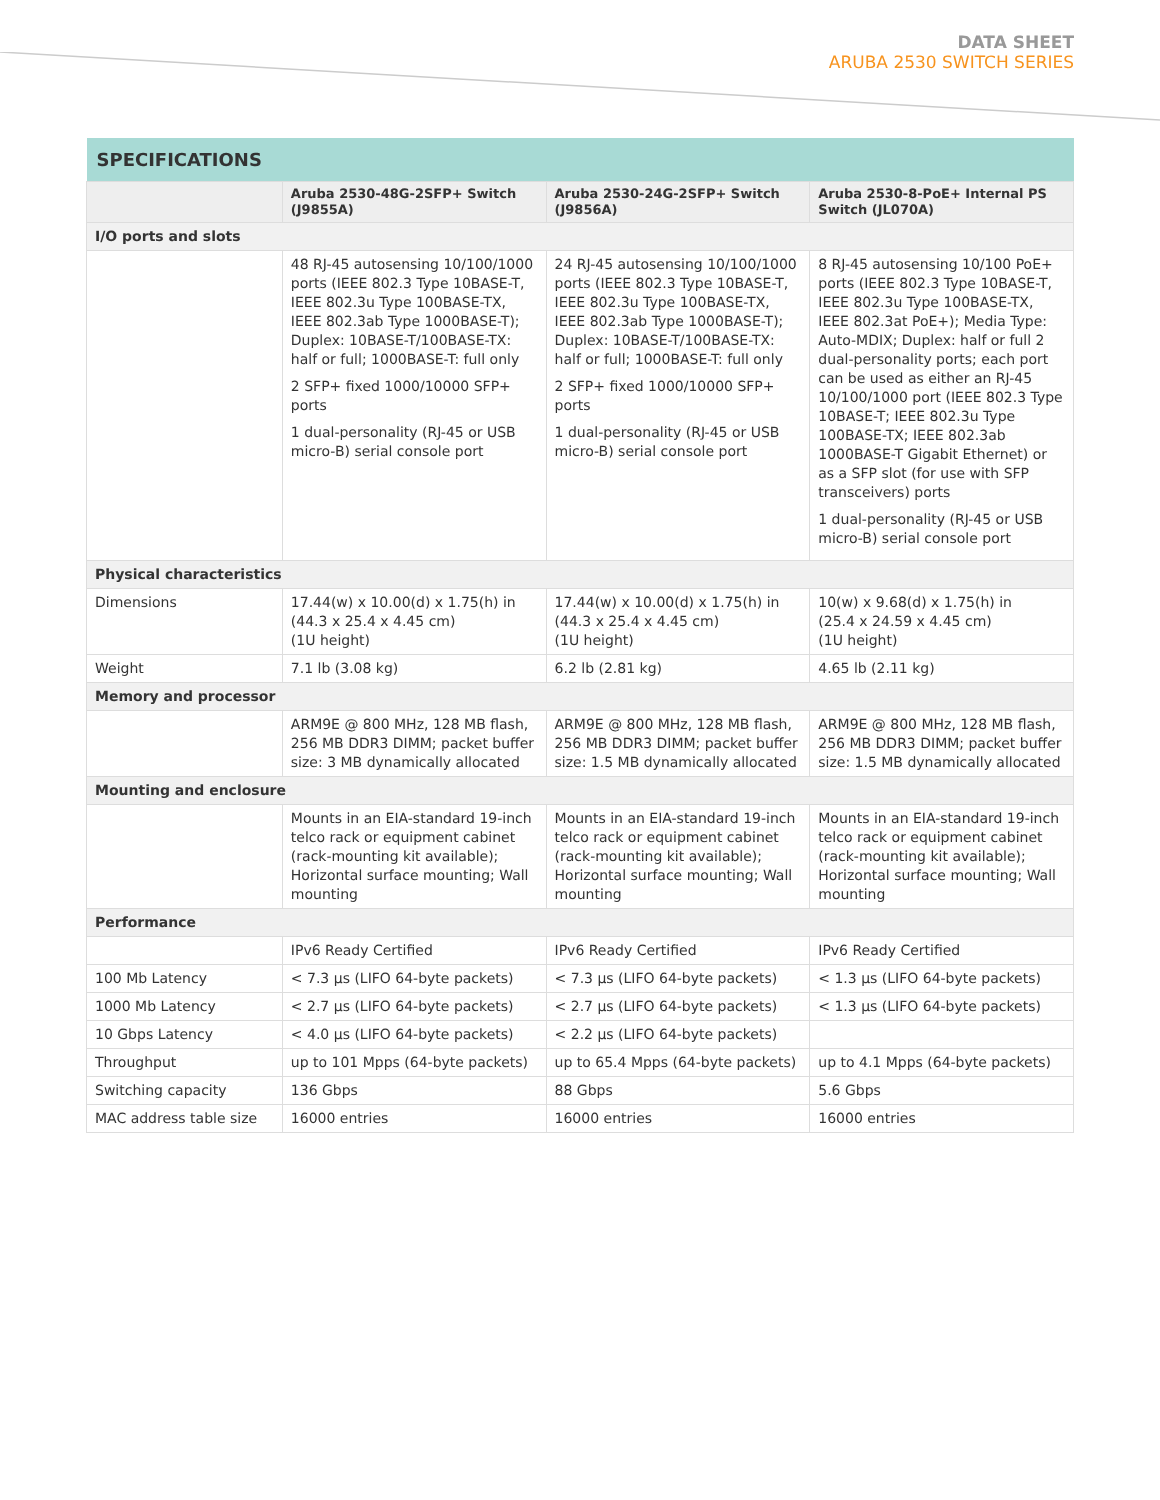DATA SHEET
ARUBA 2530 SWITCH SERIES
| SPECIFICATIONS | | | |
| --- | --- | --- | --- |
| | Aruba 2530-48G-2SFP+ Switch (J9855A) | Aruba 2530-24G-2SFP+ Switch (J9856A) | Aruba 2530-8-PoE+ Internal PS Switch (JL070A) |
| I/O ports and slots | | | |
| | 48 RJ-45 autosensing 10/100/1000 ports (IEEE 802.3 Type 10BASE-T, IEEE 802.3u Type 100BASE-TX, IEEE 802.3ab Type 1000BASE-T); Duplex: 10BASE-T/100BASE-TX: half or full; 1000BASE-T: full only 2 SFP+ fixed 1000/10000 SFP+ ports 1 dual-personality (RJ-45 or USB micro-B) serial console port | 24 RJ-45 autosensing 10/100/1000 ports (IEEE 802.3 Type 10BASE-T, IEEE 802.3u Type 100BASE-TX, IEEE 802.3ab Type 1000BASE-T); Duplex: 10BASE-T/100BASE-TX: half or full; 1000BASE-T: full only 2 SFP+ fixed 1000/10000 SFP+ ports 1 dual-personality (RJ-45 or USB micro-B) serial console port | 8 RJ-45 autosensing 10/100 PoE+ ports (IEEE 802.3 Type 10BASE-T, IEEE 802.3u Type 100BASE-TX, IEEE 802.3at PoE+); Media Type: Auto-MDIX; Duplex: half or full 2 dual-personality ports; each port can be used as either an RJ-45 10/100/1000 port (IEEE 802.3 Type 10BASE-T; IEEE 802.3u Type 100BASE-TX; IEEE 802.3ab 1000BASE-T Gigabit Ethernet) or as a SFP slot (for use with SFP transceivers) ports 1 dual-personality (RJ-45 or USB micro-B) serial console port |
| Physical characteristics | | | |
| Dimensions | 17.44(w) x 10.00(d) x 1.75(h) in (44.3 x 25.4 x 4.45 cm) (1U height) | 17.44(w) x 10.00(d) x 1.75(h) in (44.3 x 25.4 x 4.45 cm) (1U height) | 10(w) x 9.68(d) x 1.75(h) in (25.4 x 24.59 x 4.45 cm) (1U height) |
| Weight | 7.1 lb (3.08 kg) | 6.2 lb (2.81 kg) | 4.65 lb (2.11 kg) |
| Memory and processor | | | |
| | ARM9E @ 800 MHz, 128 MB flash, 256 MB DDR3 DIMM; packet buffer size: 3 MB dynamically allocated | ARM9E @ 800 MHz, 128 MB flash, 256 MB DDR3 DIMM; packet buffer size: 1.5 MB dynamically allocated | ARM9E @ 800 MHz, 128 MB flash, 256 MB DDR3 DIMM; packet buffer size: 1.5 MB dynamically allocated |
| Mounting and enclosure | | | |
| | Mounts in an EIA-standard 19-inch telco rack or equipment cabinet (rack-mounting kit available); Horizontal surface mounting; Wall mounting | Mounts in an EIA-standard 19-inch telco rack or equipment cabinet (rack-mounting kit available); Horizontal surface mounting; Wall mounting | Mounts in an EIA-standard 19-inch telco rack or equipment cabinet (rack-mounting kit available); Horizontal surface mounting; Wall mounting |
| Performance | | | |
| | IPv6 Ready Certified | IPv6 Ready Certified | IPv6 Ready Certified |
| 100 Mb Latency | < 7.3 µs (LIFO 64-byte packets) | < 7.3 µs (LIFO 64-byte packets) | < 1.3 µs (LIFO 64-byte packets) |
| 1000 Mb Latency | < 2.7 µs (LIFO 64-byte packets) | < 2.7 µs (LIFO 64-byte packets) | < 1.3 µs (LIFO 64-byte packets) |
| 10 Gbps Latency | < 4.0 µs (LIFO 64-byte packets) | < 2.2 µs (LIFO 64-byte packets) | |
| Throughput | up to 101 Mpps (64-byte packets) | up to 65.4 Mpps (64-byte packets) | up to 4.1 Mpps (64-byte packets) |
| Switching capacity | 136 Gbps | 88 Gbps | 5.6 Gbps |
| MAC address table size | 16000 entries | 16000 entries | 16000 entries |